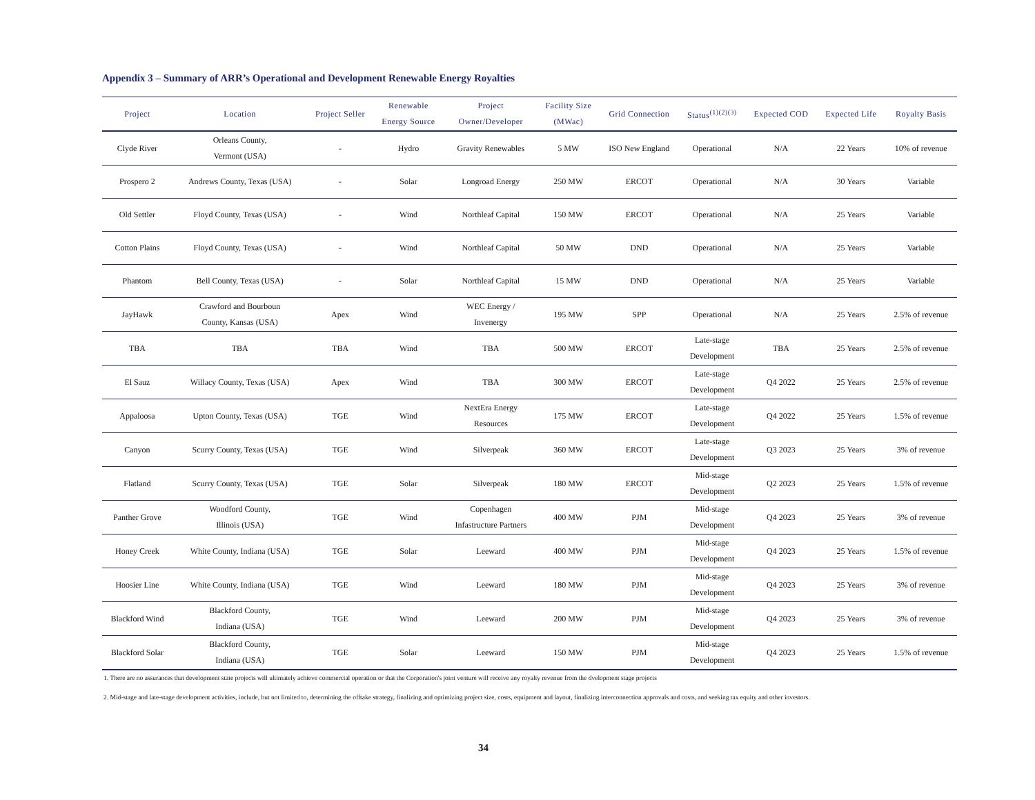Appendix 3 – Summary of ARR’s Operational and Development Renewable Energy Royalties
| Project | Location | Project Seller | Renewable Energy Source | Project Owner/Developer | Facility Size (MWac) | Grid Connection | Status<sup>(1)(2)(3)</sup> | Expected COD | Expected Life | Royalty Basis |
| --- | --- | --- | --- | --- | --- | --- | --- | --- | --- | --- |
| Clyde River | Orleans County, Vermont (USA) | - | Hydro | Gravity Renewables | 5 MW | ISO New England | Operational | N/A | 22 Years | 10% of revenue |
| Prospero 2 | Andrews County, Texas (USA) | - | Solar | Longroad Energy | 250 MW | ERCOT | Operational | N/A | 30 Years | Variable |
| Old Settler | Floyd County, Texas (USA) | - | Wind | Northleaf Capital | 150 MW | ERCOT | Operational | N/A | 25 Years | Variable |
| Cotton Plains | Floyd County, Texas (USA) | - | Wind | Northleaf Capital | 50 MW | DND | Operational | N/A | 25 Years | Variable |
| Phantom | Bell County, Texas (USA) | - | Solar | Northleaf Capital | 15 MW | DND | Operational | N/A | 25 Years | Variable |
| JayHawk | Crawford and Bourboun County, Kansas (USA) | Apex | Wind | WEC Energy / Invenergy | 195 MW | SPP | Operational | N/A | 25 Years | 2.5% of revenue |
| TBA | TBA | TBA | Wind | TBA | 500 MW | ERCOT | Late-stage Development | TBA | 25 Years | 2.5% of revenue |
| El Sauz | Willacy County, Texas (USA) | Apex | Wind | TBA | 300 MW | ERCOT | Late-stage Development | Q4 2022 | 25 Years | 2.5% of revenue |
| Appaloosa | Upton County, Texas (USA) | TGE | Wind | NextEra Energy Resources | 175 MW | ERCOT | Late-stage Development | Q4 2022 | 25 Years | 1.5% of revenue |
| Canyon | Scurry County, Texas (USA) | TGE | Wind | Silverpeak | 360 MW | ERCOT | Late-stage Development | Q3 2023 | 25 Years | 3% of revenue |
| Flatland | Scurry County, Texas (USA) | TGE | Solar | Silverpeak | 180 MW | ERCOT | Mid-stage Development | Q2 2023 | 25 Years | 1.5% of revenue |
| Panther Grove | Woodford County, Illinois (USA) | TGE | Wind | Copenhagen Infastructure Partners | 400 MW | PJM | Mid-stage Development | Q4 2023 | 25 Years | 3% of revenue |
| Honey Creek | White County, Indiana (USA) | TGE | Solar | Leeward | 400 MW | PJM | Mid-stage Development | Q4 2023 | 25 Years | 1.5% of revenue |
| Hoosier Line | White County, Indiana (USA) | TGE | Wind | Leeward | 180 MW | PJM | Mid-stage Development | Q4 2023 | 25 Years | 3% of revenue |
| Blackford Wind | Blackford County, Indiana (USA) | TGE | Wind | Leeward | 200 MW | PJM | Mid-stage Development | Q4 2023 | 25 Years | 3% of revenue |
| Blackford Solar | Blackford County, Indiana (USA) | TGE | Solar | Leeward | 150 MW | PJM | Mid-stage Development | Q4 2023 | 25 Years | 1.5% of revenue |
1. There are no assurances that development state projects will ultimately achieve commercial operation or that the Corporation's joint venture will receive any royalty revenue from the dvelopment stage projects
2. Mid-stage and late-stage development activities, include, but not limited to, determining the offtake strategy, finalizing and optimizing project size, costs, equipment and layout, finalizing interconnection approvals and costs, and seeking tax equity and other investors.
34